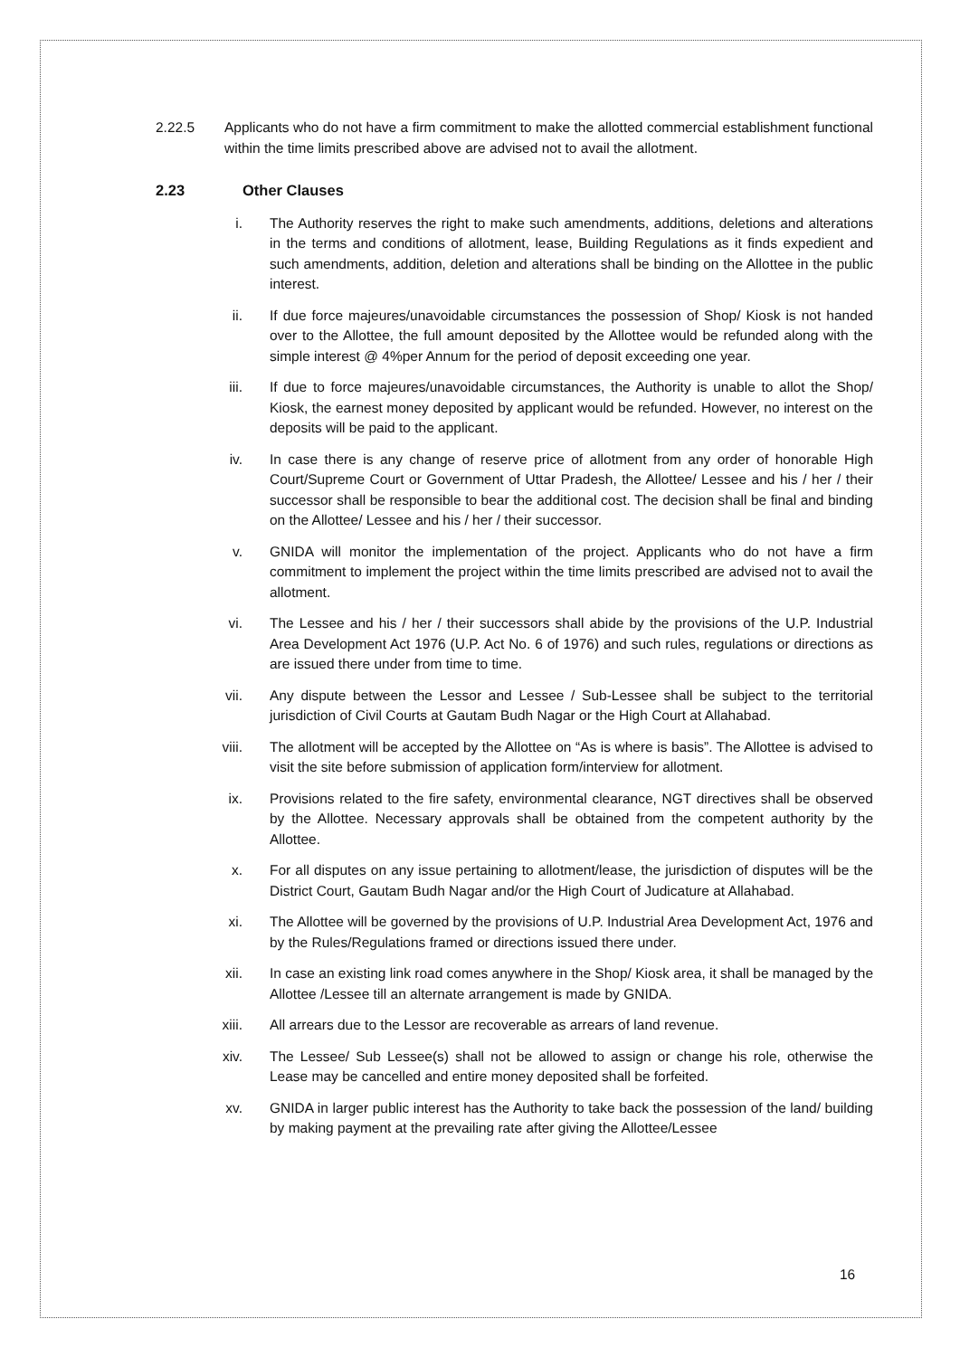2.22.5 Applicants who do not have a firm commitment to make the allotted commercial establishment functional within the time limits prescribed above are advised not to avail the allotment.
2.23 Other Clauses
i. The Authority reserves the right to make such amendments, additions, deletions and alterations in the terms and conditions of allotment, lease, Building Regulations as it finds expedient and such amendments, addition, deletion and alterations shall be binding on the Allottee in the public interest.
ii. If due force majeures/unavoidable circumstances the possession of Shop/ Kiosk is not handed over to the Allottee, the full amount deposited by the Allottee would be refunded along with the simple interest @ 4%per Annum for the period of deposit exceeding one year.
iii. If due to force majeures/unavoidable circumstances, the Authority is unable to allot the Shop/ Kiosk, the earnest money deposited by applicant would be refunded. However, no interest on the deposits will be paid to the applicant.
iv. In case there is any change of reserve price of allotment from any order of honorable High Court/Supreme Court or Government of Uttar Pradesh, the Allottee/ Lessee and his / her / their successor shall be responsible to bear the additional cost. The decision shall be final and binding on the Allottee/ Lessee and his / her / their successor.
v. GNIDA will monitor the implementation of the project. Applicants who do not have a firm commitment to implement the project within the time limits prescribed are advised not to avail the allotment.
vi. The Lessee and his / her / their successors shall abide by the provisions of the U.P. Industrial Area Development Act 1976 (U.P. Act No. 6 of 1976) and such rules, regulations or directions as are issued there under from time to time.
vii. Any dispute between the Lessor and Lessee / Sub-Lessee shall be subject to the territorial jurisdiction of Civil Courts at Gautam Budh Nagar or the High Court at Allahabad.
viii. The allotment will be accepted by the Allottee on “As is where is basis”. The Allottee is advised to visit the site before submission of application form/interview for allotment.
ix. Provisions related to the fire safety, environmental clearance, NGT directives shall be observed by the Allottee. Necessary approvals shall be obtained from the competent authority by the Allottee.
x. For all disputes on any issue pertaining to allotment/lease, the jurisdiction of disputes will be the District Court, Gautam Budh Nagar and/or the High Court of Judicature at Allahabad.
xi. The Allottee will be governed by the provisions of U.P. Industrial Area Development Act, 1976 and by the Rules/Regulations framed or directions issued there under.
xii. In case an existing link road comes anywhere in the Shop/ Kiosk area, it shall be managed by the Allottee /Lessee till an alternate arrangement is made by GNIDA.
xiii. All arrears due to the Lessor are recoverable as arrears of land revenue.
xiv. The Lessee/ Sub Lessee(s) shall not be allowed to assign or change his role, otherwise the Lease may be cancelled and entire money deposited shall be forfeited.
xv. GNIDA in larger public interest has the Authority to take back the possession of the land/ building by making payment at the prevailing rate after giving the Allottee/Lessee
16